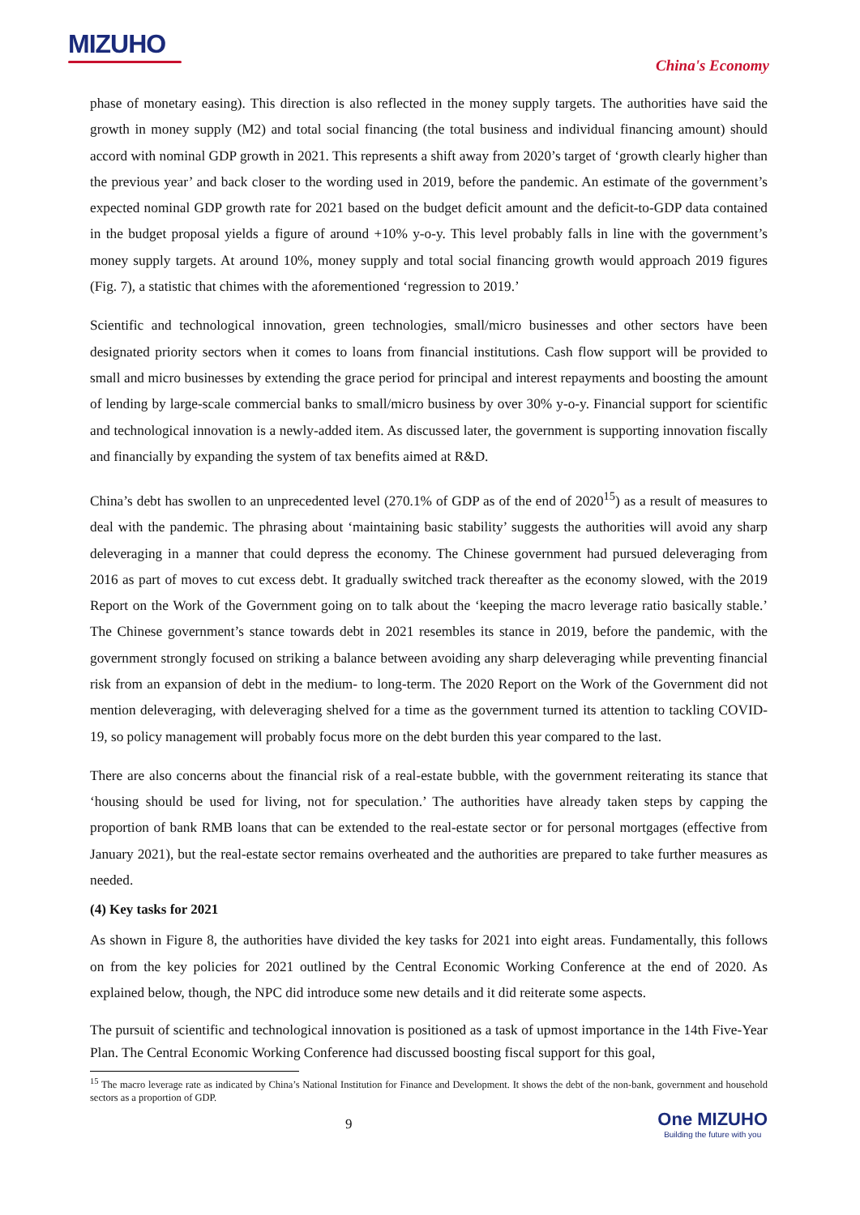MIZUHO
China's Economy
phase of monetary easing). This direction is also reflected in the money supply targets. The authorities have said the growth in money supply (M2) and total social financing (the total business and individual financing amount) should accord with nominal GDP growth in 2021. This represents a shift away from 2020’s target of ‘growth clearly higher than the previous year’ and back closer to the wording used in 2019, before the pandemic. An estimate of the government’s expected nominal GDP growth rate for 2021 based on the budget deficit amount and the deficit-to-GDP data contained in the budget proposal yields a figure of around +10% y-o-y. This level probably falls in line with the government’s money supply targets. At around 10%, money supply and total social financing growth would approach 2019 figures (Fig. 7), a statistic that chimes with the aforementioned ‘regression to 2019.’
Scientific and technological innovation, green technologies, small/micro businesses and other sectors have been designated priority sectors when it comes to loans from financial institutions. Cash flow support will be provided to small and micro businesses by extending the grace period for principal and interest repayments and boosting the amount of lending by large-scale commercial banks to small/micro business by over 30% y-o-y. Financial support for scientific and technological innovation is a newly-added item. As discussed later, the government is supporting innovation fiscally and financially by expanding the system of tax benefits aimed at R&D.
China’s debt has swollen to an unprecedented level (270.1% of GDP as of the end of 2020<sup>15</sup>) as a result of measures to deal with the pandemic. The phrasing about ‘maintaining basic stability’ suggests the authorities will avoid any sharp deleveraging in a manner that could depress the economy. The Chinese government had pursued deleveraging from 2016 as part of moves to cut excess debt. It gradually switched track thereafter as the economy slowed, with the 2019 Report on the Work of the Government going on to talk about the ‘keeping the macro leverage ratio basically stable.’ The Chinese government’s stance towards debt in 2021 resembles its stance in 2019, before the pandemic, with the government strongly focused on striking a balance between avoiding any sharp deleveraging while preventing financial risk from an expansion of debt in the medium- to long-term. The 2020 Report on the Work of the Government did not mention deleveraging, with deleveraging shelved for a time as the government turned its attention to tackling COVID-19, so policy management will probably focus more on the debt burden this year compared to the last.
There are also concerns about the financial risk of a real-estate bubble, with the government reiterating its stance that ‘housing should be used for living, not for speculation.’ The authorities have already taken steps by capping the proportion of bank RMB loans that can be extended to the real-estate sector or for personal mortgages (effective from January 2021), but the real-estate sector remains overheated and the authorities are prepared to take further measures as needed.
(4) Key tasks for 2021
As shown in Figure 8, the authorities have divided the key tasks for 2021 into eight areas. Fundamentally, this follows on from the key policies for 2021 outlined by the Central Economic Working Conference at the end of 2020. As explained below, though, the NPC did introduce some new details and it did reiterate some aspects.
The pursuit of scientific and technological innovation is positioned as a task of upmost importance in the 14th Five-Year Plan. The Central Economic Working Conference had discussed boosting fiscal support for this goal,
<sup>15</sup> The macro leverage rate as indicated by China’s National Institution for Finance and Development. It shows the debt of the non-bank, government and household sectors as a proportion of GDP.
9
One MIZUHO
Building the future with you